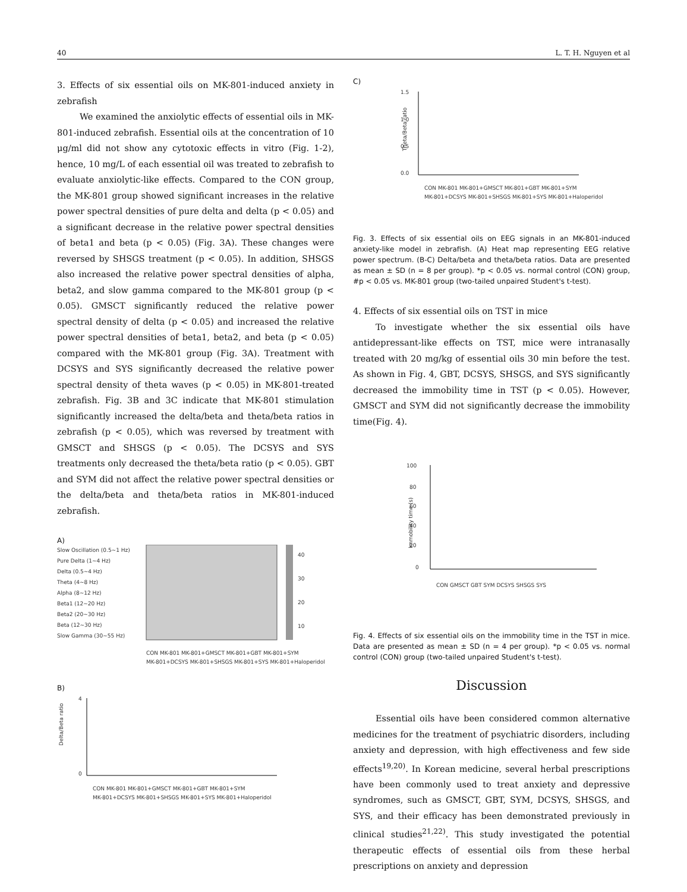40 L. T. H. Nguyen et al
3. Effects of six essential oils on MK-801-induced anxiety in zebrafish
We examined the anxiolytic effects of essential oils in MK-801-induced zebrafish. Essential oils at the concentration of 10 μg/ml did not show any cytotoxic effects in vitro (Fig. 1-2), hence, 10 mg/L of each essential oil was treated to zebrafish to evaluate anxiolytic-like effects. Compared to the CON group, the MK-801 group showed significant increases in the relative power spectral densities of pure delta and delta (p < 0.05) and a significant decrease in the relative power spectral densities of beta1 and beta (p < 0.05) (Fig. 3A). These changes were reversed by SHSGS treatment (p < 0.05). In addition, SHSGS also increased the relative power spectral densities of alpha, beta2, and slow gamma compared to the MK-801 group (p < 0.05). GMSCT significantly reduced the relative power spectral density of delta (p < 0.05) and increased the relative power spectral densities of beta1, beta2, and beta (p < 0.05) compared with the MK-801 group (Fig. 3A). Treatment with DCSYS and SYS significantly decreased the relative power spectral density of theta waves (p < 0.05) in MK-801-treated zebrafish. Fig. 3B and 3C indicate that MK-801 stimulation significantly increased the delta/beta and theta/beta ratios in zebrafish (p < 0.05), which was reversed by treatment with GMSCT and SHSGS (p < 0.05). The DCSYS and SYS treatments only decreased the theta/beta ratio (p < 0.05). GBT and SYM did not affect the relative power spectral densities or the delta/beta and theta/beta ratios in MK-801-induced zebrafish.
A)
Slow Oscillation (0.5~1 Hz)
Pure Delta (1~4 Hz)
Delta (0.5~4 Hz)
Theta (4~8 Hz)
Alpha (8~12 Hz)
Beta1 (12~20 Hz)
Beta2 (20~30 Hz)
Beta (12~30 Hz)
Slow Gamma (30~55 Hz)
CON MK-801 MK-801+GMSCT MK-801+GBT MK-801+SYM
MK-801+DCSYS MK-801+SHSGS MK-801+SYS MK-801+Haloperidol
40
30
20
10
B)
Delta/Beta ratio
4
0
CON MK-801 MK-801+GMSCT MK-801+GBT MK-801+SYM
MK-801+DCSYS MK-801+SHSGS MK-801+SYS MK-801+Haloperidol
C)
Theta/Beta ratio
1.5
1.0
0.5
0.0
CON MK-801 MK-801+GMSCT MK-801+GBT MK-801+SYM
MK-801+DCSYS MK-801+SHSGS MK-801+SYS MK-801+Haloperidol
Fig. 3. Effects of six essential oils on EEG signals in an MK-801-induced anxiety-like model in zebrafish. (A) Heat map representing EEG relative power spectrum. (B-C) Delta/beta and theta/beta ratios. Data are presented as mean ± SD (n = 8 per group). *p < 0.05 vs. normal control (CON) group, #p < 0.05 vs. MK-801 group (two-tailed unpaired Student's t-test).
4. Effects of six essential oils on TST in mice
To investigate whether the six essential oils have antidepressant-like effects on TST, mice were intranasally treated with 20 mg/kg of essential oils 30 min before the test. As shown in Fig. 4, GBT, DCSYS, SHSGS, and SYS significantly decreased the immobility time in TST (p < 0.05). However, GMSCT and SYM did not significantly decrease the immobility time(Fig. 4).
Immobility time (s)
100
80
60
40
20
0
CON GMSCT GBT SYM DCSYS SHSGS SYS
Fig. 4. Effects of six essential oils on the immobility time in the TST in mice. Data are presented as mean ± SD (n = 4 per group). *p < 0.05 vs. normal control (CON) group (two-tailed unpaired Student's t-test).
Discussion
Essential oils have been considered common alternative medicines for the treatment of psychiatric disorders, including anxiety and depression, with high effectiveness and few side effects<sup>19,20)</sup>. In Korean medicine, several herbal prescriptions have been commonly used to treat anxiety and depressive syndromes, such as GMSCT, GBT, SYM, DCSYS, SHSGS, and SYS, and their efficacy has been demonstrated previously in clinical studies<sup>21,22)</sup>. This study investigated the potential therapeutic effects of essential oils from these herbal prescriptions on anxiety and depression